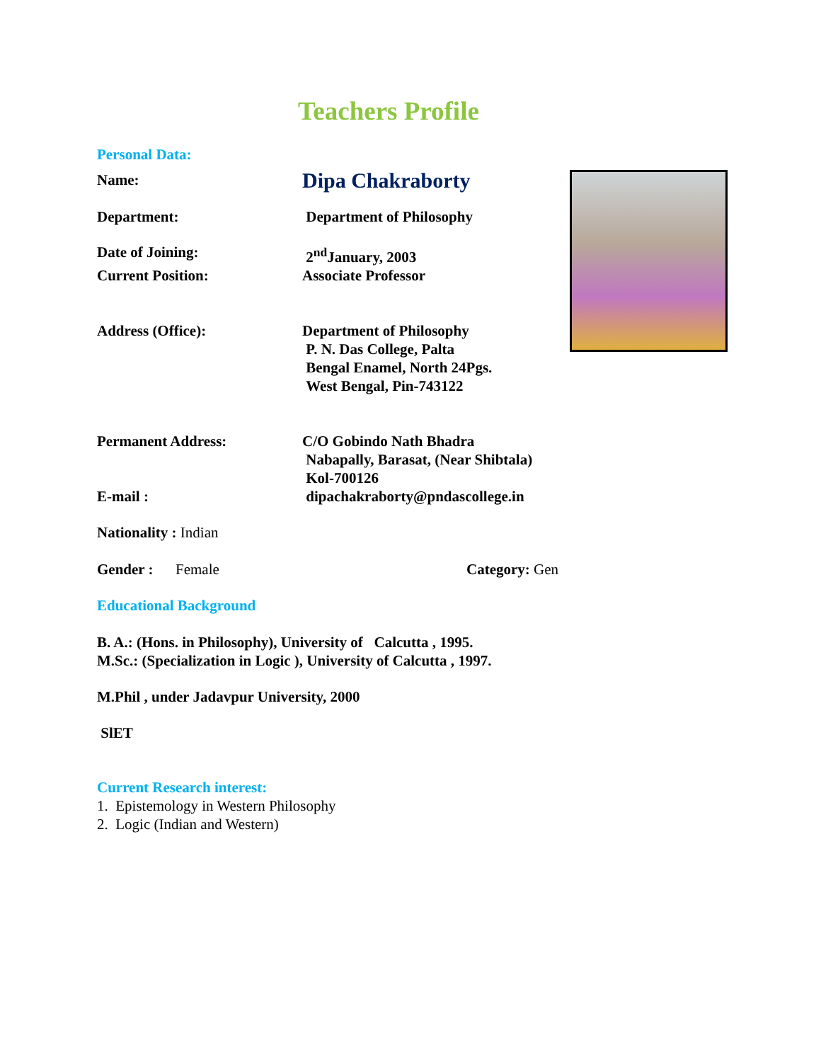Teachers Profile
Personal Data:
Name:
Dipa Chakraborty
Department: Department of Philosophy
Date of Joining: 2<sup>nd</sup>January, 2003
Current Position: Associate Professor
Address (Office): Department of Philosophy
P. N. Das College, Palta
Bengal Enamel, North 24Pgs.
West Bengal, Pin-743122
Permanent Address: C/O Gobindo Nath Bhadra
Nabapally, Barasat, (Near Shibtala)
Kol-700126
E-mail : dipachakraborty@pndascollege.in
Nationality : Indian
Gender : Female Category: Gen
Educational Background
B. A.: (Hons. in Philosophy), University of Calcutta , 1995.
M.Sc.: (Specialization in Logic ), University of Calcutta , 1997.
M.Phil , under Jadavpur University, 2000
SlET
Current Research interest:
1. Epistemology in Western Philosophy
2. Logic (Indian and Western)